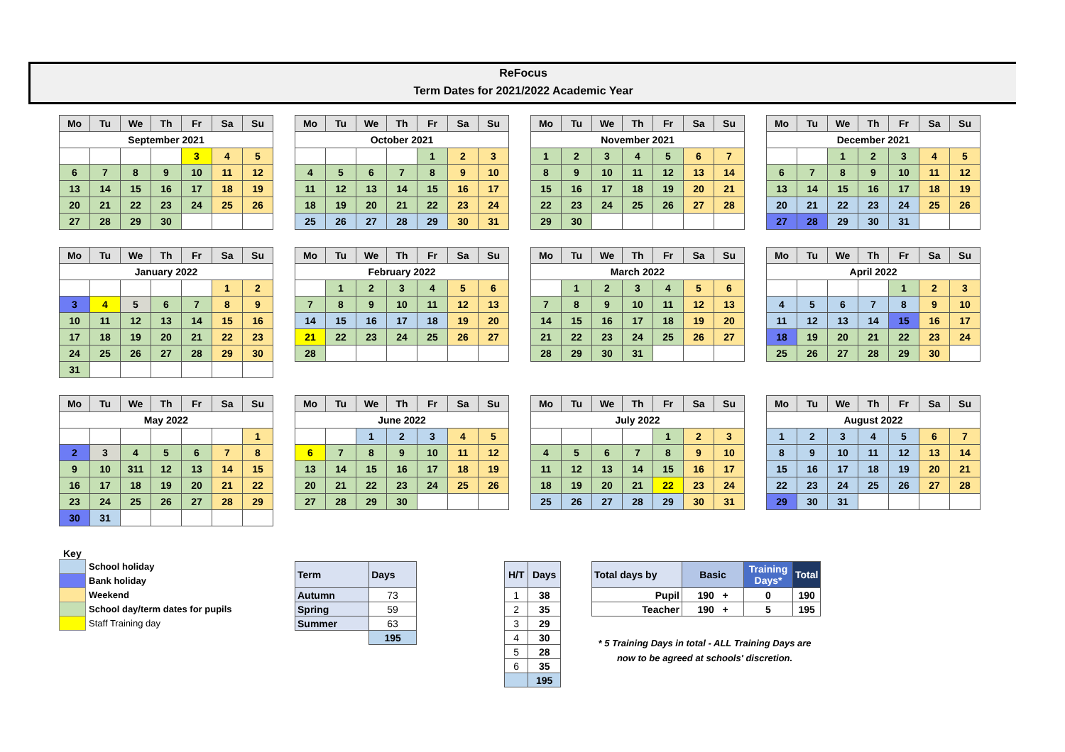ReFocus
Term Dates for 2021/2022 Academic Year
| Mo | Tu | We | Th | Fr | Sa | Su |
| --- | --- | --- | --- | --- | --- | --- |
| September 2021 | | | | | | |
| | | | | 3 | 4 | 5 |
| 6 | 7 | 8 | 9 | 10 | 11 | 12 |
| 13 | 14 | 15 | 16 | 17 | 18 | 19 |
| 20 | 21 | 22 | 23 | 24 | 25 | 26 |
| 27 | 28 | 29 | 30 | | | |
| Mo | Tu | We | Th | Fr | Sa | Su |
| --- | --- | --- | --- | --- | --- | --- |
| October 2021 | | | | | | |
| | | | | 1 | 2 | 3 |
| 4 | 5 | 6 | 7 | 8 | 9 | 10 |
| 11 | 12 | 13 | 14 | 15 | 16 | 17 |
| 18 | 19 | 20 | 21 | 22 | 23 | 24 |
| 25 | 26 | 27 | 28 | 29 | 30 | 31 |
| Mo | Tu | We | Th | Fr | Sa | Su |
| --- | --- | --- | --- | --- | --- | --- |
| November 2021 | | | | | | |
| 1 | 2 | 3 | 4 | 5 | 6 | 7 |
| 8 | 9 | 10 | 11 | 12 | 13 | 14 |
| 15 | 16 | 17 | 18 | 19 | 20 | 21 |
| 22 | 23 | 24 | 25 | 26 | 27 | 28 |
| 29 | 30 | | | | | |
| Mo | Tu | We | Th | Fr | Sa | Su |
| --- | --- | --- | --- | --- | --- | --- |
| December 2021 | | | | | | |
| | | 1 | 2 | 3 | 4 | 5 |
| 6 | 7 | 8 | 9 | 10 | 11 | 12 |
| 13 | 14 | 15 | 16 | 17 | 18 | 19 |
| 20 | 21 | 22 | 23 | 24 | 25 | 26 |
| 27 | 28 | 29 | 30 | 31 | | |
| Mo | Tu | We | Th | Fr | Sa | Su |
| --- | --- | --- | --- | --- | --- | --- |
| January 2022 | | | | | | |
| | | | | | 1 | 2 |
| 3 | 4 | 5 | 6 | 7 | 8 | 9 |
| 10 | 11 | 12 | 13 | 14 | 15 | 16 |
| 17 | 18 | 19 | 20 | 21 | 22 | 23 |
| 24 | 25 | 26 | 27 | 28 | 29 | 30 |
| 31 | | | | | | |
| Mo | Tu | We | Th | Fr | Sa | Su |
| --- | --- | --- | --- | --- | --- | --- |
| February 2022 | | | | | | |
| | 1 | 2 | 3 | 4 | 5 | 6 |
| 7 | 8 | 9 | 10 | 11 | 12 | 13 |
| 14 | 15 | 16 | 17 | 18 | 19 | 20 |
| 21 | 22 | 23 | 24 | 25 | 26 | 27 |
| 28 | | | | | | |
| Mo | Tu | We | Th | Fr | Sa | Su |
| --- | --- | --- | --- | --- | --- | --- |
| March 2022 | | | | | | |
| | 1 | 2 | 3 | 4 | 5 | 6 |
| 7 | 8 | 9 | 10 | 11 | 12 | 13 |
| 14 | 15 | 16 | 17 | 18 | 19 | 20 |
| 21 | 22 | 23 | 24 | 25 | 26 | 27 |
| 28 | 29 | 30 | 31 | | | |
| Mo | Tu | We | Th | Fr | Sa | Su |
| --- | --- | --- | --- | --- | --- | --- |
| April 2022 | | | | | | |
| | | | | 1 | 2 | 3 |
| 4 | 5 | 6 | 7 | 8 | 9 | 10 |
| 11 | 12 | 13 | 14 | 15 | 16 | 17 |
| 18 | 19 | 20 | 21 | 22 | 23 | 24 |
| 25 | 26 | 27 | 28 | 29 | 30 | |
| Mo | Tu | We | Th | Fr | Sa | Su |
| --- | --- | --- | --- | --- | --- | --- |
| May 2022 | | | | | | |
| | | | | | | 1 |
| 2 | 3 | 4 | 5 | 6 | 7 | 8 |
| 9 | 10 | 311 | 12 | 13 | 14 | 15 |
| 16 | 17 | 18 | 19 | 20 | 21 | 22 |
| 23 | 24 | 25 | 26 | 27 | 28 | 29 |
| 30 | 31 | | | | | |
| Mo | Tu | We | Th | Fr | Sa | Su |
| --- | --- | --- | --- | --- | --- | --- |
| June 2022 | | | | | | |
| | | 1 | 2 | 3 | 4 | 5 |
| 6 | 7 | 8 | 9 | 10 | 11 | 12 |
| 13 | 14 | 15 | 16 | 17 | 18 | 19 |
| 20 | 21 | 22 | 23 | 24 | 25 | 26 |
| 27 | 28 | 29 | 30 | | | |
| Mo | Tu | We | Th | Fr | Sa | Su |
| --- | --- | --- | --- | --- | --- | --- |
| July 2022 | | | | | | |
| | | | | 1 | 2 | 3 |
| 4 | 5 | 6 | 7 | 8 | 9 | 10 |
| 11 | 12 | 13 | 14 | 15 | 16 | 17 |
| 18 | 19 | 20 | 21 | 22 | 23 | 24 |
| 25 | 26 | 27 | 28 | 29 | 30 | 31 |
| Mo | Tu | We | Th | Fr | Sa | Su |
| --- | --- | --- | --- | --- | --- | --- |
| August 2022 | | | | | | |
| 1 | 2 | 3 | 4 | 5 | 6 | 7 |
| 8 | 9 | 10 | 11 | 12 | 13 | 14 |
| 15 | 16 | 17 | 18 | 19 | 20 | 21 |
| 22 | 23 | 24 | 25 | 26 | 27 | 28 |
| 29 | 30 | 31 | | | | |
Key
| | School holiday |
| | Bank holiday |
| | Weekend |
| | School day/term dates for pupils |
| | Staff Training day |
| Term | Days |
| --- | --- |
| Autumn | 73 |
| Spring | 59 |
| Summer | 63 |
| | 195 |
| H/T | Days |
| --- | --- |
| 1 | 38 |
| 2 | 35 |
| 3 | 29 |
| 4 | 30 |
| 5 | 28 |
| 6 | 35 |
| | 195 |
| Total days by | Basic | Training Days* | Total |
| --- | --- | --- | --- |
| Pupil | 190 + | 0 | 190 |
| Teacher | 190 + | 5 | 195 |
* 5 Training Days in total - ALL Training Days are
now to be agreed at schools' discretion.